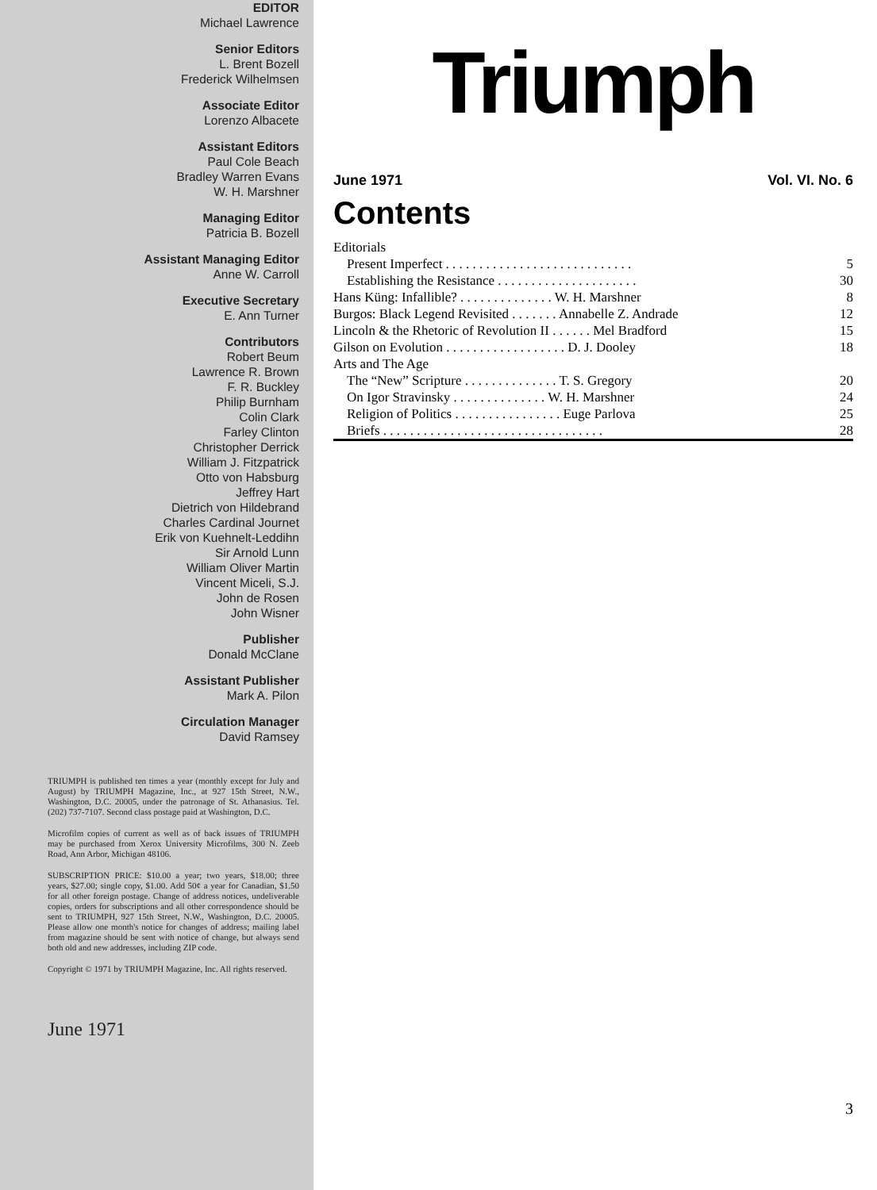EDITOR
Michael Lawrence
Senior Editors
L. Brent Bozell
Frederick Wilhelmsen
Associate Editor
Lorenzo Albacete
Assistant Editors
Paul Cole Beach
Bradley Warren Evans
W. H. Marshner
Managing Editor
Patricia B. Bozell
Assistant Managing Editor
Anne W. Carroll
Executive Secretary
E. Ann Turner
Contributors
Robert Beum
Lawrence R. Brown
F. R. Buckley
Philip Burnham
Colin Clark
Farley Clinton
Christopher Derrick
William J. Fitzpatrick
Otto von Habsburg
Jeffrey Hart
Dietrich von Hildebrand
Charles Cardinal Journet
Erik von Kuehnelt-Leddihn
Sir Arnold Lunn
William Oliver Martin
Vincent Miceli, S.J.
John de Rosen
John Wisner
Publisher
Donald McClane
Assistant Publisher
Mark A. Pilon
Circulation Manager
David Ramsey
TRIUMPH is published ten times a year (monthly except for July and August) by TRIUMPH Magazine, Inc., at 927 15th Street, N.W., Washington, D.C. 20005, under the patronage of St. Athanasius. Tel. (202) 737-7107. Second class postage paid at Washington, D.C.
Microfilm copies of current as well as of back issues of TRIUMPH may be purchased from Xerox University Microfilms, 300 N. Zeeb Road, Ann Arbor, Michigan 48106.
SUBSCRIPTION PRICE: $10.00 a year; two years, $18.00; three years, $27.00; single copy, $1.00. Add 50¢ a year for Canadian, $1.50 for all other foreign postage. Change of address notices, undeliverable copies, orders for subscriptions and all other correspondence should be sent to TRIUMPH, 927 15th Street, N.W., Washington, D.C. 20005. Please allow one month's notice for changes of address; mailing label from magazine should be sent with notice of change, but always send both old and new addresses, including ZIP code.
Copyright © 1971 by TRIUMPH Magazine, Inc. All rights reserved.
June 1971
Triumph
June 1971 Vol. VI. No. 6
Contents
| Editorials | |
| Present Imperfect . . . . . . . . . . . . . . . . . . . . . . . . . . . . | 5 |
| Establishing the Resistance . . . . . . . . . . . . . . . . . . . . . | 30 |
| Hans Küng: Infallible? . . . . . . . . . . . . . . W. H. Marshner | 8 |
| Burgos: Black Legend Revisited . . . . . . . Annabelle Z. Andrade | 12 |
| Lincoln & the Rhetoric of Revolution II . . . . . . Mel Bradford | 15 |
| Gilson on Evolution . . . . . . . . . . . . . . . . . . D. J. Dooley | 18 |
| Arts and The Age | |
| The “New” Scripture . . . . . . . . . . . . . . T. S. Gregory | 20 |
| On Igor Stravinsky . . . . . . . . . . . . . . W. H. Marshner | 24 |
| Religion of Politics . . . . . . . . . . . . . . . . Euge Parlova | 25 |
| Briefs . . . . . . . . . . . . . . . . . . . . . . . . . . . . . . . . . | 28 |
3